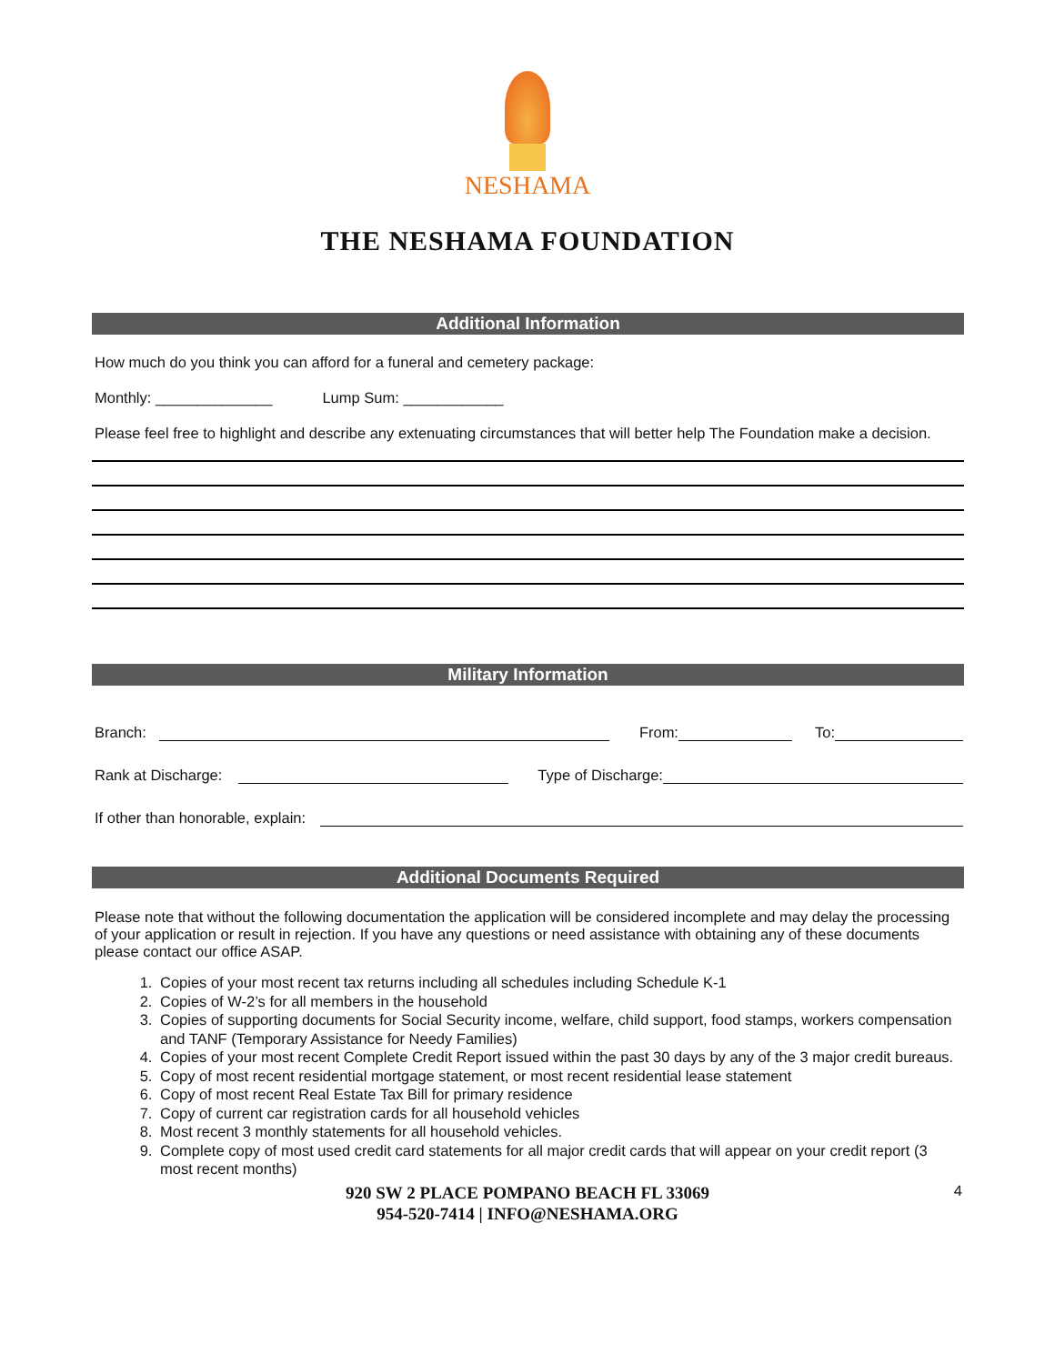NESHAMA
THE NESHAMA FOUNDATION
Additional Information
How much do you think you can afford for a funeral and cemetery package:
Monthly: ______________ Lump Sum: ____________
Please feel free to highlight and describe any extenuating circumstances that will better help The Foundation make a decision.
Military Information
Branch:
From:
To:
Rank at Discharge:
Type of Discharge:
If other than honorable, explain:
Additional Documents Required
Please note that without the following documentation the application will be considered incomplete and may delay the processing of your application or result in rejection. If you have any questions or need assistance with obtaining any of these documents please contact our office ASAP.
1. Copies of your most recent tax returns including all schedules including Schedule K-1
2. Copies of W-2’s for all members in the household
3. Copies of supporting documents for Social Security income, welfare, child support, food stamps, workers compensation and TANF (Temporary Assistance for Needy Families)
4. Copies of your most recent Complete Credit Report issued within the past 30 days by any of the 3 major credit bureaus.
5. Copy of most recent residential mortgage statement, or most recent residential lease statement
6. Copy of most recent Real Estate Tax Bill for primary residence
7. Copy of current car registration cards for all household vehicles
8. Most recent 3 monthly statements for all household vehicles.
9. Complete copy of most used credit card statements for all major credit cards that will appear on your credit report (3 most recent months)
920 SW 2 PLACE POMPANO BEACH FL 33069
954-520-7414 | INFO@NESHAMA.ORG
4